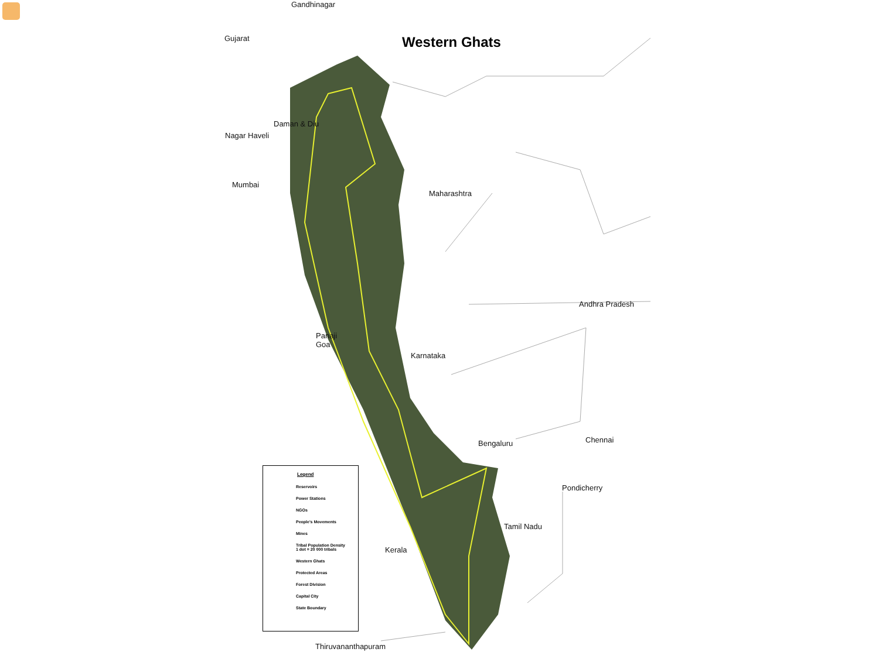Western Ghats
Gandhinagar
Gujarat
Daman & Diu
Nagar Haveli
Mumbai
Maharashtra
Andhra Pradesh
Panaji
Goa
Karnataka
Bengaluru Chennai
Pondicherry
Tamil Nadu
Kerala
Thiruvananthapuram
Legend
Reservoirs
Power Stations
NGOs
People's Movements
Mines
Tribal Population Density
1 dot = 20 000 tribals
Western Ghats
Protected Areas
Forest Division
Capital City
State Boundary